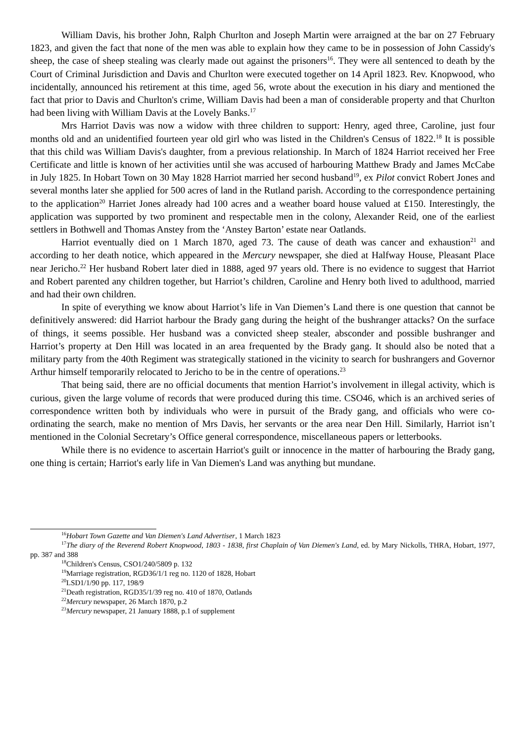William Davis, his brother John, Ralph Churlton and Joseph Martin were arraigned at the bar on 27 February 1823, and given the fact that none of the men was able to explain how they came to be in possession of John Cassidy's sheep, the case of sheep stealing was clearly made out against the prisoners<sup>16</sup>. They were all sentenced to death by the Court of Criminal Jurisdiction and Davis and Churlton were executed together on 14 April 1823. Rev. Knopwood, who incidentally, announced his retirement at this time, aged 56, wrote about the execution in his diary and mentioned the fact that prior to Davis and Churlton's crime, William Davis had been a man of considerable property and that Churlton had been living with William Davis at the Lovely Banks.<sup>17</sup>
Mrs Harriot Davis was now a widow with three children to support: Henry, aged three, Caroline, just four months old and an unidentified fourteen year old girl who was listed in the Children's Census of 1822.<sup>18</sup> It is possible that this child was William Davis's daughter, from a previous relationship. In March of 1824 Harriot received her Free Certificate and little is known of her activities until she was accused of harbouring Matthew Brady and James McCabe in July 1825. In Hobart Town on 30 May 1828 Harriot married her second husband<sup>19</sup>, ex Pilot convict Robert Jones and several months later she applied for 500 acres of land in the Rutland parish. According to the correspondence pertaining to the application<sup>20</sup> Harriet Jones already had 100 acres and a weather board house valued at £150. Interestingly, the application was supported by two prominent and respectable men in the colony, Alexander Reid, one of the earliest settlers in Bothwell and Thomas Anstey from the ‘Anstey Barton’ estate near Oatlands.
Harriot eventually died on 1 March 1870, aged 73. The cause of death was cancer and exhaustion<sup>21</sup> and according to her death notice, which appeared in the Mercury newspaper, she died at Halfway House, Pleasant Place near Jericho.<sup>22</sup> Her husband Robert later died in 1888, aged 97 years old. There is no evidence to suggest that Harriot and Robert parented any children together, but Harriot’s children, Caroline and Henry both lived to adulthood, married and had their own children.
In spite of everything we know about Harriot’s life in Van Diemen’s Land there is one question that cannot be definitively answered: did Harriot harbour the Brady gang during the height of the bushranger attacks? On the surface of things, it seems possible. Her husband was a convicted sheep stealer, absconder and possible bushranger and Harriot’s property at Den Hill was located in an area frequented by the Brady gang. It should also be noted that a military party from the 40th Regiment was strategically stationed in the vicinity to search for bushrangers and Governor Arthur himself temporarily relocated to Jericho to be in the centre of operations.<sup>23</sup>
That being said, there are no official documents that mention Harriot’s involvement in illegal activity, which is curious, given the large volume of records that were produced during this time. CSO46, which is an archived series of correspondence written both by individuals who were in pursuit of the Brady gang, and officials who were co-ordinating the search, make no mention of Mrs Davis, her servants or the area near Den Hill. Similarly, Harriot isn’t mentioned in the Colonial Secretary’s Office general correspondence, miscellaneous papers or letterbooks.
While there is no evidence to ascertain Harriot's guilt or innocence in the matter of harbouring the Brady gang, one thing is certain; Harriot's early life in Van Diemen's Land was anything but mundane.
<sup>16</sup> Hobart Town Gazette and Van Diemen's Land Advertiser, 1 March 1823
<sup>17</sup> The diary of the Reverend Robert Knopwood, 1803 - 1838, first Chaplain of Van Diemen's Land, ed. by Mary Nickolls, THRA, Hobart, 1977, pp. 387 and 388
<sup>18</sup> Children's Census, CSO1/240/5809 p. 132
<sup>19</sup> Marriage registration, RGD36/1/1 reg no. 1120 of 1828, Hobart
<sup>20</sup> LSD1/1/90 pp. 117, 198/9
<sup>21</sup> Death registration, RGD35/1/39 reg no. 410 of 1870, Oatlands
<sup>22</sup> Mercury newspaper, 26 March 1870, p.2
<sup>23</sup> Mercury newspaper, 21 January 1888, p.1 of supplement